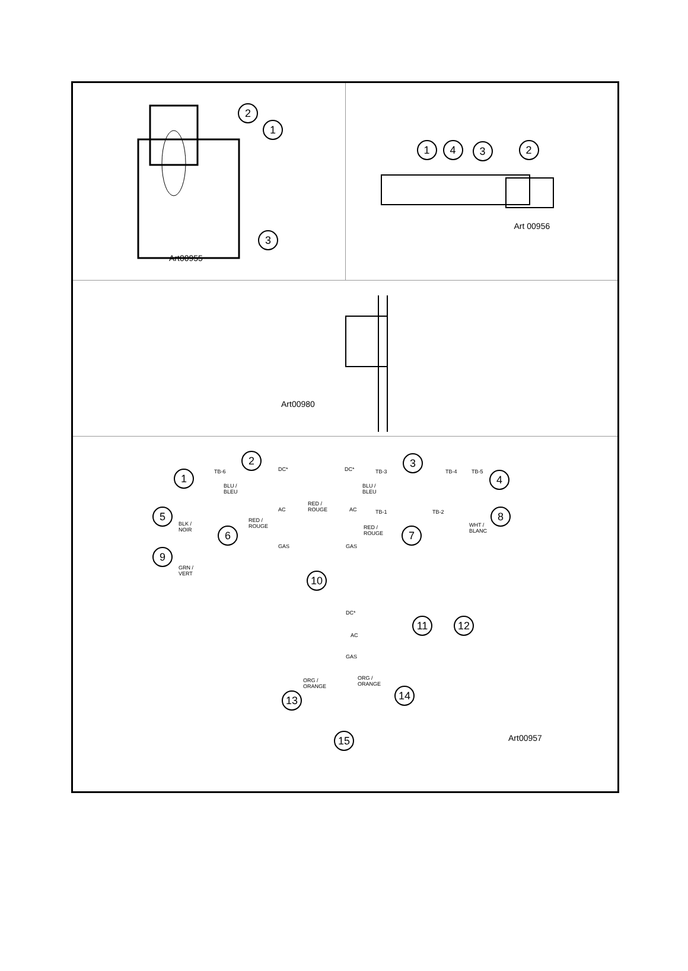2
1
3
Art00955
1 4 3 2
Art 00956
Art00980
1
2 3
4
5
6 7
8
9
10
11 12
13 14
15
TB-6
BLU /
BLEU
DC*
AC
GAS
RED /
ROUGE
RED /
ROUGE
BLK /
NOIR
GRN /
VERT
DC*
AC
GAS
TB-3
BLU /
BLEU
TB-4 TB-5
TB-1 TB-2
RED /
ROUGE
WHT /
BLANC
DC*
AC
GAS
ORG /
ORANGE
ORG /
ORANGE
Art00957